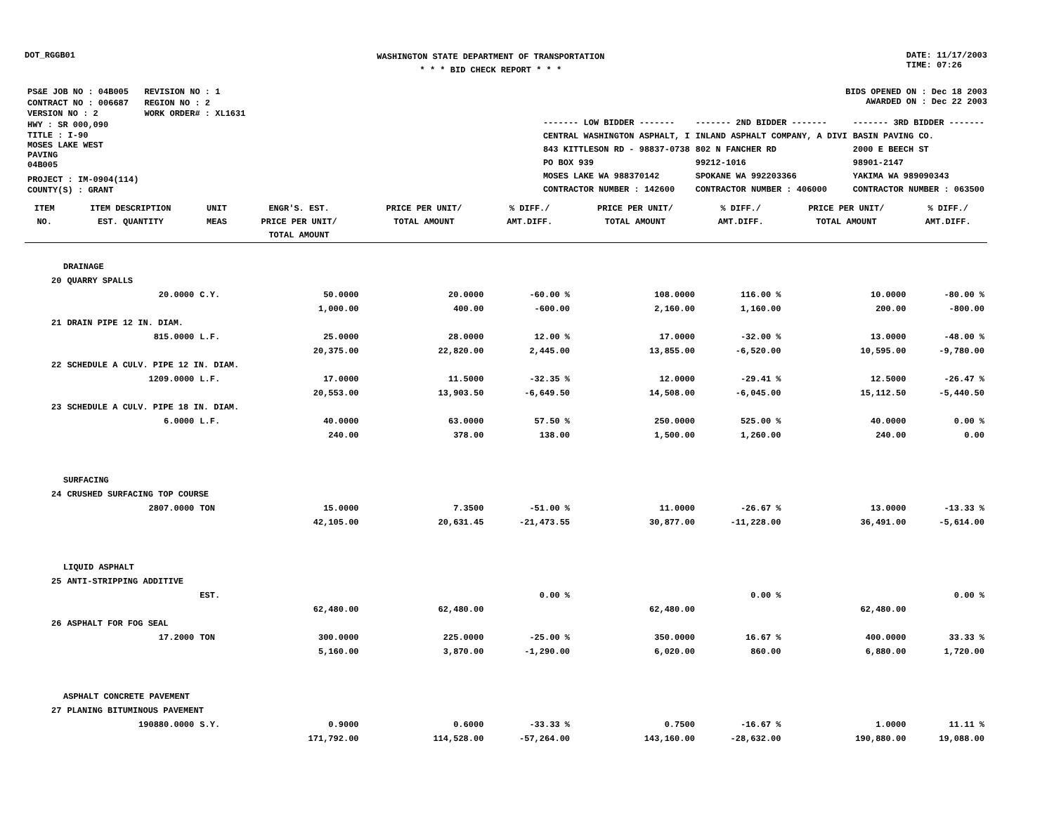DOT_RGGB01
WASHINGTON STATE DEPARTMENT OF TRANSPORTATION
* * * BID CHECK REPORT * * *
DATE: 11/17/2003
TIME: 07:26
| PS&E JOB NO : 04B005 | REVISION NO : 1 |
| CONTRACT NO : 006687 | REGION NO : 2 |
| VERSION NO : 2 | WORK ORDER# : XL1631 |
| HWY : SR 000,090 | |
| TITLE : I-90 MOSES LAKE WEST PAVING 04B005 | |
| PROJECT : IM-0904(114) | |
| COUNTY(S) : GRANT | |
BIDS OPENED ON : Dec 18 2003
AWARDED ON : Dec 22 2003
| ------- LOW BIDDER ------- | ------- 2ND BIDDER ------- | ------- 3RD BIDDER ------- |
| CENTRAL WASHINGTON ASPHALT, I 843 KITTLESON RD - 98837-0738 PO BOX 939 MOSES LAKE WA 988370142 CONTRACTOR NUMBER : 142600 | INLAND ASPHALT COMPANY, A DIVI 802 N FANCHER RD 99212-1016 SPOKANE WA 992203366 CONTRACTOR NUMBER : 406000 | BASIN PAVING CO. 2000 E BEECH ST 98901-2147 YAKIMA WA 989090343 CONTRACTOR NUMBER : 063500 |
| ITEM NO. | ITEM DESCRIPTION EST. QUANTITY | UNIT MEAS | ENGR'S. EST. PRICE PER UNIT/ TOTAL AMOUNT | PRICE PER UNIT/ TOTAL AMOUNT | % DIFF./ AMT.DIFF. | PRICE PER UNIT/ TOTAL AMOUNT | % DIFF./ AMT.DIFF. | PRICE PER UNIT/ TOTAL AMOUNT | % DIFF./ AMT.DIFF. |
| --- | --- | --- | --- | --- | --- | --- | --- | --- | --- |
| DRAINAGE | | | | | | | | | |
| 20 | QUARRY SPALLS | | | | | | | | |
| | 20.0000 | C.Y. | 50.0000 1,000.00 | 20.0000 400.00 | -60.00 % -600.00 | 108.0000 2,160.00 | 116.00 % 1,160.00 | 10.0000 200.00 | -80.00 % -800.00 |
| 21 | DRAIN PIPE 12 IN. DIAM. | | | | | | | | |
| | 815.0000 | L.F. | 25.0000 20,375.00 | 28.0000 22,820.00 | 12.00 % 2,445.00 | 17.0000 13,855.00 | -32.00 % -6,520.00 | 13.0000 10,595.00 | -48.00 % -9,780.00 |
| 22 | SCHEDULE A CULV. PIPE 12 IN. DIAM. | | | | | | | | |
| | 1209.0000 | L.F. | 17.0000 20,553.00 | 11.5000 13,903.50 | -32.35 % -6,649.50 | 12.0000 14,508.00 | -29.41 % -6,045.00 | 12.5000 15,112.50 | -26.47 % -5,440.50 |
| 23 | SCHEDULE A CULV. PIPE 18 IN. DIAM. | | | | | | | | |
| | 6.0000 | L.F. | 40.0000 240.00 | 63.0000 378.00 | 57.50 % 138.00 | 250.0000 1,500.00 | 525.00 % 1,260.00 | 40.0000 240.00 | 0.00 % 0.00 |
| SURFACING | | | | | | | | | |
| 24 | CRUSHED SURFACING TOP COURSE | | | | | | | | |
| | 2807.0000 | TON | 15.0000 42,105.00 | 7.3500 20,631.45 | -51.00 % -21,473.55 | 11.0000 30,877.00 | -26.67 % -11,228.00 | 13.0000 36,491.00 | -13.33 % -5,614.00 |
| LIQUID ASPHALT | | | | | | | | | |
| 25 | ANTI-STRIPPING ADDITIVE | | | | | | | | |
| | | EST. | 62,480.00 | 62,480.00 | 0.00 % | 62,480.00 | 0.00 % | 62,480.00 | 0.00 % |
| 26 | ASPHALT FOR FOG SEAL | | | | | | | | |
| | 17.2000 | TON | 300.0000 5,160.00 | 225.0000 3,870.00 | -25.00 % -1,290.00 | 350.0000 6,020.00 | 16.67 % 860.00 | 400.0000 6,880.00 | 33.33 % 1,720.00 |
| ASPHALT CONCRETE PAVEMENT | | | | | | | | | |
| 27 | PLANING BITUMINOUS PAVEMENT | | | | | | | | |
| | 190880.0000 | S.Y. | 0.9000 171,792.00 | 0.6000 114,528.00 | -33.33 % -57,264.00 | 0.7500 143,160.00 | -16.67 % -28,632.00 | 1.0000 190,880.00 | 11.11 % 19,088.00 |